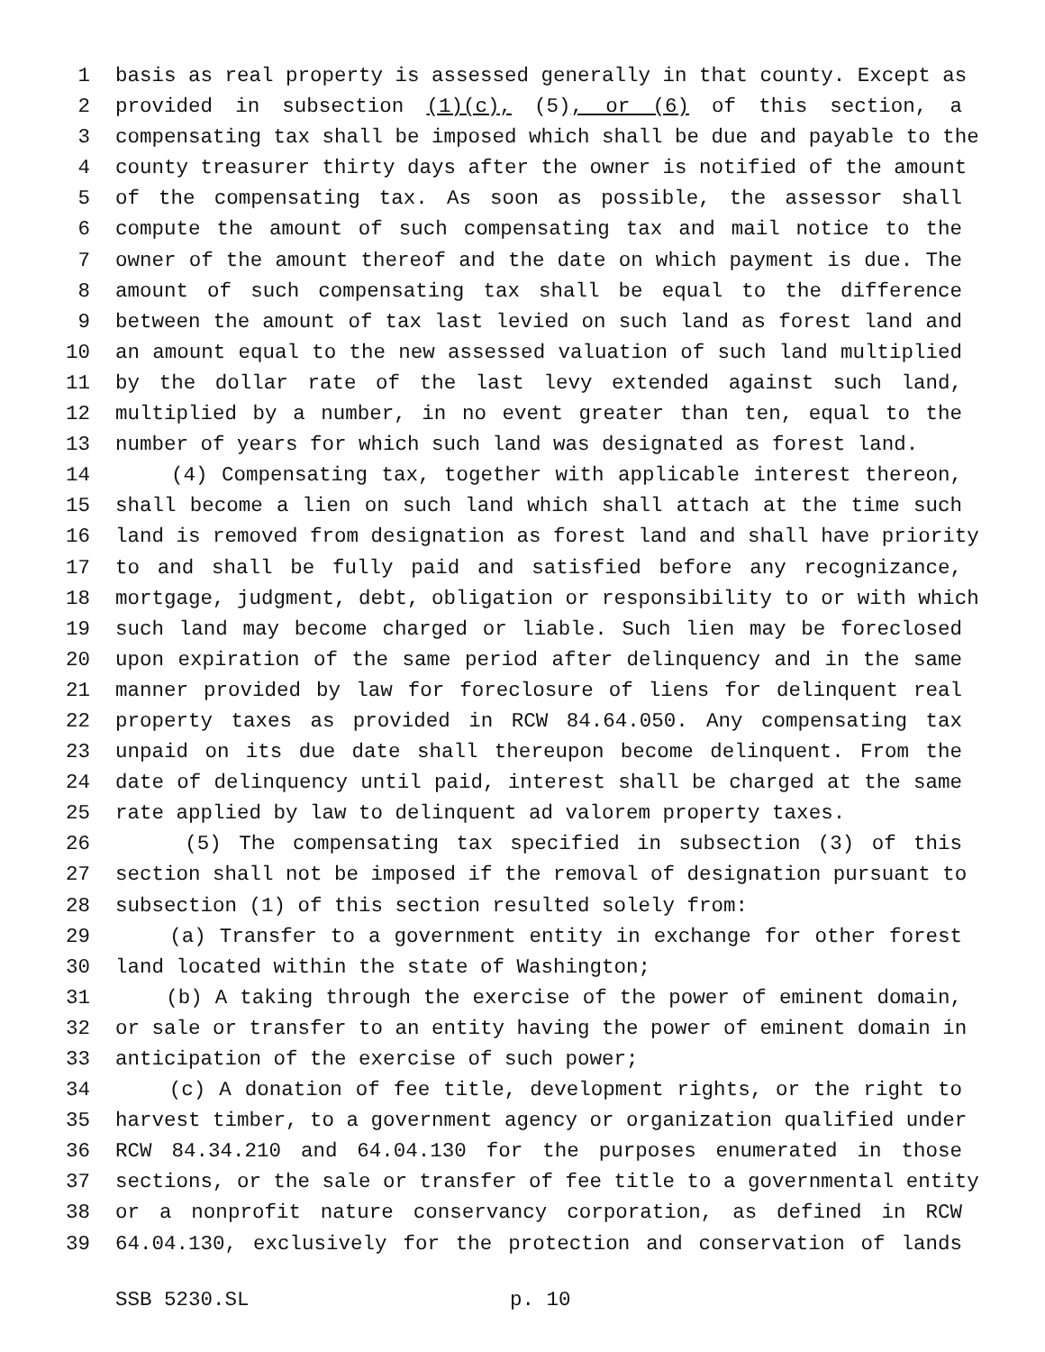1 basis as real property is assessed generally in that county. Except as
2 provided in subsection (1)(c), (5), or (6) of this section, a
3 compensating tax shall be imposed which shall be due and payable to the
4 county treasurer thirty days after the owner is notified of the amount
5 of the compensating tax. As soon as possible, the assessor shall
6 compute the amount of such compensating tax and mail notice to the
7 owner of the amount thereof and the date on which payment is due. The
8 amount of such compensating tax shall be equal to the difference
9 between the amount of tax last levied on such land as forest land and
10 an amount equal to the new assessed valuation of such land multiplied
11 by the dollar rate of the last levy extended against such land,
12 multiplied by a number, in no event greater than ten, equal to the
13 number of years for which such land was designated as forest land.
14 (4) Compensating tax, together with applicable interest thereon,
15 shall become a lien on such land which shall attach at the time such
16 land is removed from designation as forest land and shall have priority
17 to and shall be fully paid and satisfied before any recognizance,
18 mortgage, judgment, debt, obligation or responsibility to or with which
19 such land may become charged or liable. Such lien may be foreclosed
20 upon expiration of the same period after delinquency and in the same
21 manner provided by law for foreclosure of liens for delinquent real
22 property taxes as provided in RCW 84.64.050. Any compensating tax
23 unpaid on its due date shall thereupon become delinquent. From the
24 date of delinquency until paid, interest shall be charged at the same
25 rate applied by law to delinquent ad valorem property taxes.
26 (5) The compensating tax specified in subsection (3) of this
27 section shall not be imposed if the removal of designation pursuant to
28 subsection (1) of this section resulted solely from:
29 (a) Transfer to a government entity in exchange for other forest
30 land located within the state of Washington;
31 (b) A taking through the exercise of the power of eminent domain,
32 or sale or transfer to an entity having the power of eminent domain in
33 anticipation of the exercise of such power;
34 (c) A donation of fee title, development rights, or the right to
35 harvest timber, to a government agency or organization qualified under
36 RCW 84.34.210 and 64.04.130 for the purposes enumerated in those
37 sections, or the sale or transfer of fee title to a governmental entity
38 or a nonprofit nature conservancy corporation, as defined in RCW
39 64.04.130, exclusively for the protection and conservation of lands
SSB 5230.SL p. 10